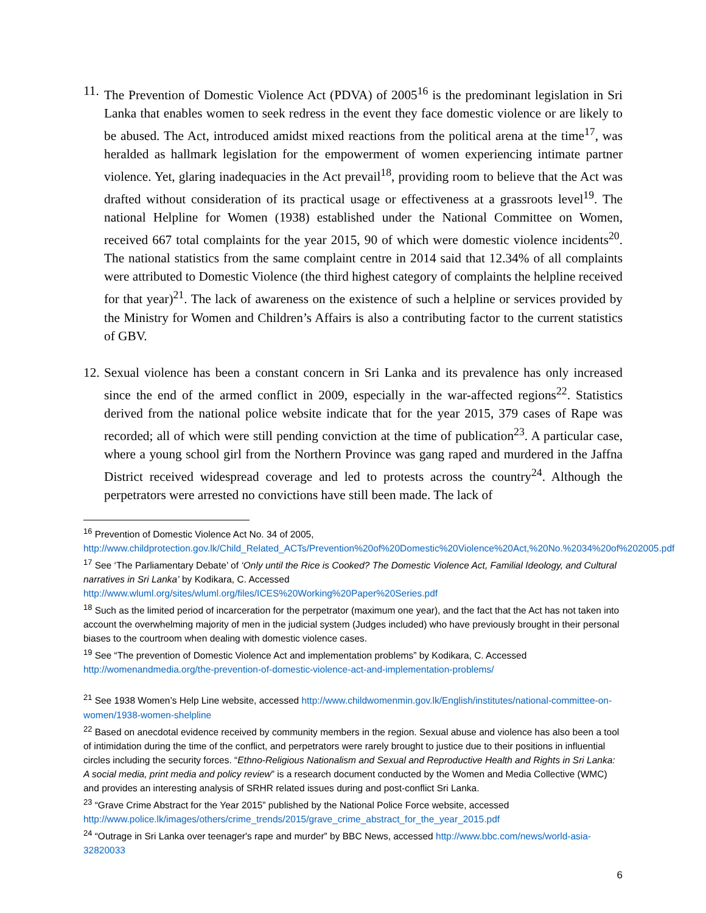11.
The Prevention of Domestic Violence Act (PDVA) of 2005<sup>16</sup> is the predominant legislation in Sri Lanka that enables women to seek redress in the event they face domestic violence or are likely to be abused. The Act, introduced amidst mixed reactions from the political arena at the time<sup>17</sup>, was heralded as hallmark legislation for the empowerment of women experiencing intimate partner violence. Yet, glaring inadequacies in the Act prevail<sup>18</sup>, providing room to believe that the Act was drafted without consideration of its practical usage or effectiveness at a grassroots level<sup>19</sup>. The national Helpline for Women (1938) established under the National Committee on Women, received 667 total complaints for the year 2015, 90 of which were domestic violence incidents<sup>20</sup>. The national statistics from the same complaint centre in 2014 said that 12.34% of all complaints were attributed to Domestic Violence (the third highest category of complaints the helpline received for that year)<sup>21</sup>. The lack of awareness on the existence of such a helpline or services provided by the Ministry for Women and Children’s Affairs is also a contributing factor to the current statistics of GBV.
12.
Sexual violence has been a constant concern in Sri Lanka and its prevalence has only increased since the end of the armed conflict in 2009, especially in the war-affected regions<sup>22</sup>. Statistics derived from the national police website indicate that for the year 2015, 379 cases of Rape was recorded; all of which were still pending conviction at the time of publication<sup>23</sup>. A particular case, where a young school girl from the Northern Province was gang raped and murdered in the Jaffna District received widespread coverage and led to protests across the country<sup>24</sup>. Although the perpetrators were arrested no convictions have still been made. The lack of
<sup>16</sup> Prevention of Domestic Violence Act No. 34 of 2005, http://www.childprotection.gov.lk/Child_Related_ACTs/Prevention%20of%20Domestic%20Violence%20Act,%20No.%2034%20of%202005.pdf
<sup>17</sup> See ‘The Parliamentary Debate’ of ‘Only until the Rice is Cooked? The Domestic Violence Act, Familial Ideology, and Cultural narratives in Sri Lanka’ by Kodikara, C. Accessed http://www.wluml.org/sites/wluml.org/files/ICES%20Working%20Paper%20Series.pdf
<sup>18</sup> Such as the limited period of incarceration for the perpetrator (maximum one year), and the fact that the Act has not taken into account the overwhelming majority of men in the judicial system (Judges included) who have previously brought in their personal biases to the courtroom when dealing with domestic violence cases.
<sup>19</sup> See “The prevention of Domestic Violence Act and implementation problems” by Kodikara, C. Accessed http://womenandmedia.org/the-prevention-of-domestic-violence-act-and-implementation-problems/
<sup>21</sup> See 1938 Women’s Help Line website, accessed http://www.childwomenmin.gov.lk/English/institutes/national-committee-on-women/1938-women-shelpline
<sup>22</sup> Based on anecdotal evidence received by community members in the region. Sexual abuse and violence has also been a tool of intimidation during the time of the conflict, and perpetrators were rarely brought to justice due to their positions in influential circles including the security forces. “Ethno-Religious Nationalism and Sexual and Reproductive Health and Rights in Sri Lanka: A social media, print media and policy review” is a research document conducted by the Women and Media Collective (WMC) and provides an interesting analysis of SRHR related issues during and post-conflict Sri Lanka.
<sup>23</sup> “Grave Crime Abstract for the Year 2015” published by the National Police Force website, accessed http://www.police.lk/images/others/crime_trends/2015/grave_crime_abstract_for_the_year_2015.pdf
<sup>24</sup> “Outrage in Sri Lanka over teenager's rape and murder” by BBC News, accessed http://www.bbc.com/news/world-asia-32820033
6